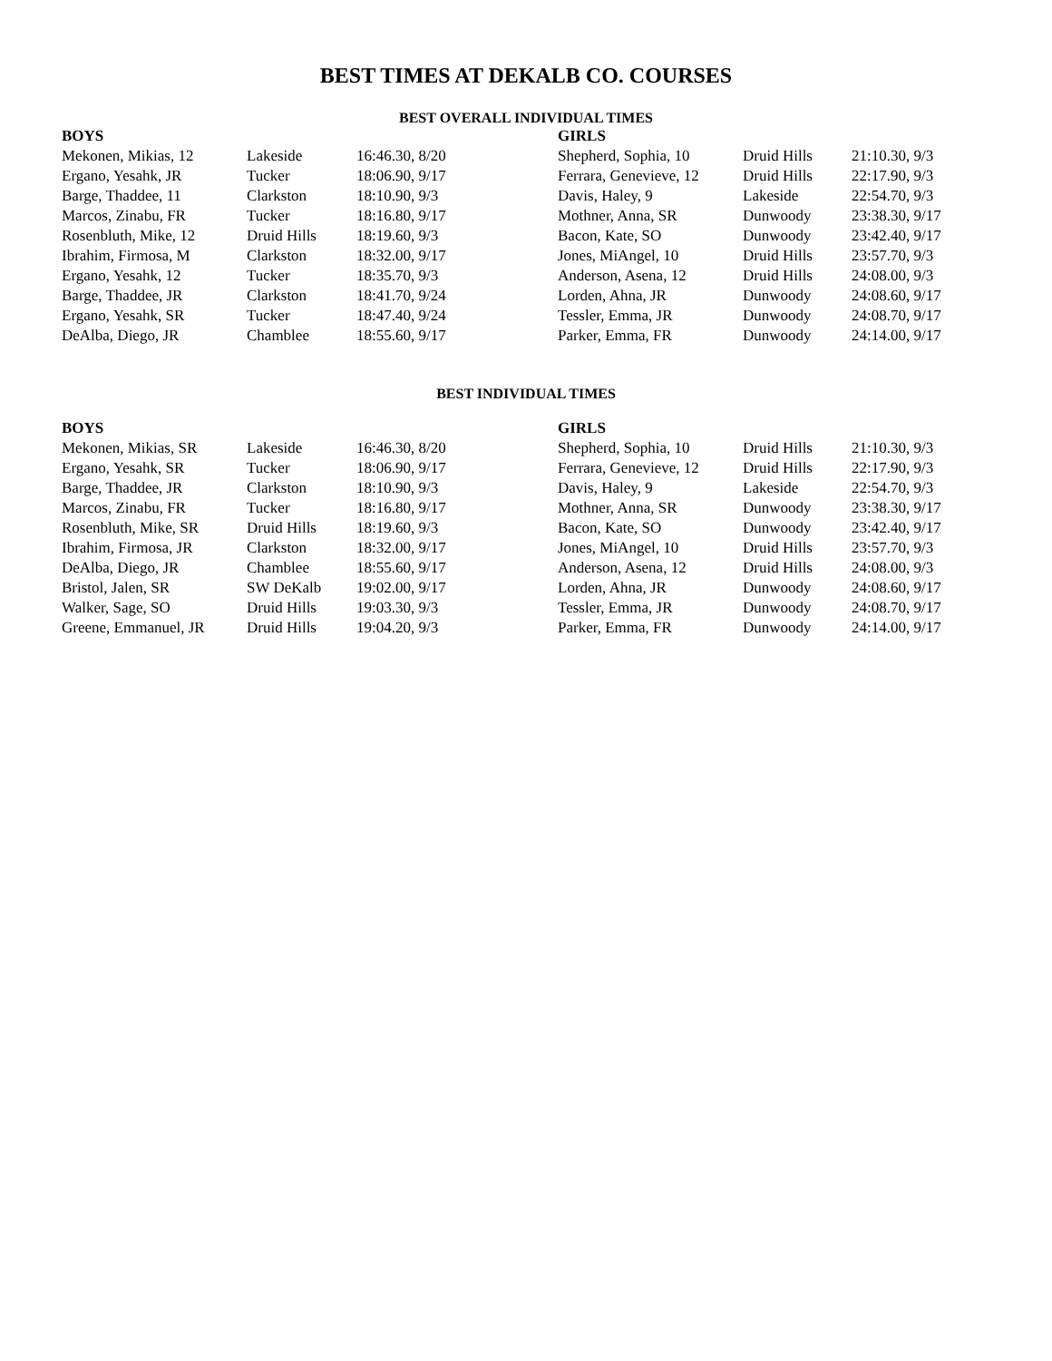BEST TIMES AT DEKALB CO. COURSES
BEST OVERALL INDIVIDUAL TIMES
| BOYS | | | GIRLS | | |
| --- | --- | --- | --- | --- | --- |
| Mekonen, Mikias, 12 | Lakeside | 16:46.30, 8/20 | Shepherd, Sophia, 10 | Druid Hills | 21:10.30, 9/3 |
| Ergano, Yesahk, JR | Tucker | 18:06.90, 9/17 | Ferrara, Genevieve, 12 | Druid Hills | 22:17.90, 9/3 |
| Barge, Thaddee, 11 | Clarkston | 18:10.90, 9/3 | Davis, Haley, 9 | Lakeside | 22:54.70, 9/3 |
| Marcos, Zinabu, FR | Tucker | 18:16.80, 9/17 | Mothner, Anna, SR | Dunwoody | 23:38.30, 9/17 |
| Rosenbluth, Mike, 12 | Druid Hills | 18:19.60, 9/3 | Bacon, Kate, SO | Dunwoody | 23:42.40, 9/17 |
| Ibrahim, Firmosa, M | Clarkston | 18:32.00, 9/17 | Jones, MiAngel, 10 | Druid Hills | 23:57.70, 9/3 |
| Ergano, Yesahk, 12 | Tucker | 18:35.70, 9/3 | Anderson, Asena, 12 | Druid Hills | 24:08.00, 9/3 |
| Barge, Thaddee, JR | Clarkston | 18:41.70, 9/24 | Lorden, Ahna, JR | Dunwoody | 24:08.60, 9/17 |
| Ergano, Yesahk, SR | Tucker | 18:47.40, 9/24 | Tessler, Emma, JR | Dunwoody | 24:08.70, 9/17 |
| DeAlba, Diego, JR | Chamblee | 18:55.60, 9/17 | Parker, Emma, FR | Dunwoody | 24:14.00, 9/17 |
BEST INDIVIDUAL TIMES
| BOYS | | | GIRLS | | |
| --- | --- | --- | --- | --- | --- |
| Mekonen, Mikias, SR | Lakeside | 16:46.30, 8/20 | Shepherd, Sophia, 10 | Druid Hills | 21:10.30, 9/3 |
| Ergano, Yesahk, SR | Tucker | 18:06.90, 9/17 | Ferrara, Genevieve, 12 | Druid Hills | 22:17.90, 9/3 |
| Barge, Thaddee, JR | Clarkston | 18:10.90, 9/3 | Davis, Haley, 9 | Lakeside | 22:54.70, 9/3 |
| Marcos, Zinabu, FR | Tucker | 18:16.80, 9/17 | Mothner, Anna, SR | Dunwoody | 23:38.30, 9/17 |
| Rosenbluth, Mike, SR | Druid Hills | 18:19.60, 9/3 | Bacon, Kate, SO | Dunwoody | 23:42.40, 9/17 |
| Ibrahim, Firmosa, JR | Clarkston | 18:32.00, 9/17 | Jones, MiAngel, 10 | Druid Hills | 23:57.70, 9/3 |
| DeAlba, Diego, JR | Chamblee | 18:55.60, 9/17 | Anderson, Asena, 12 | Druid Hills | 24:08.00, 9/3 |
| Bristol, Jalen, SR | SW DeKalb | 19:02.00, 9/17 | Lorden, Ahna, JR | Dunwoody | 24:08.60, 9/17 |
| Walker, Sage, SO | Druid Hills | 19:03.30, 9/3 | Tessler, Emma, JR | Dunwoody | 24:08.70, 9/17 |
| Greene, Emmanuel, JR | Druid Hills | 19:04.20, 9/3 | Parker, Emma, FR | Dunwoody | 24:14.00, 9/17 |